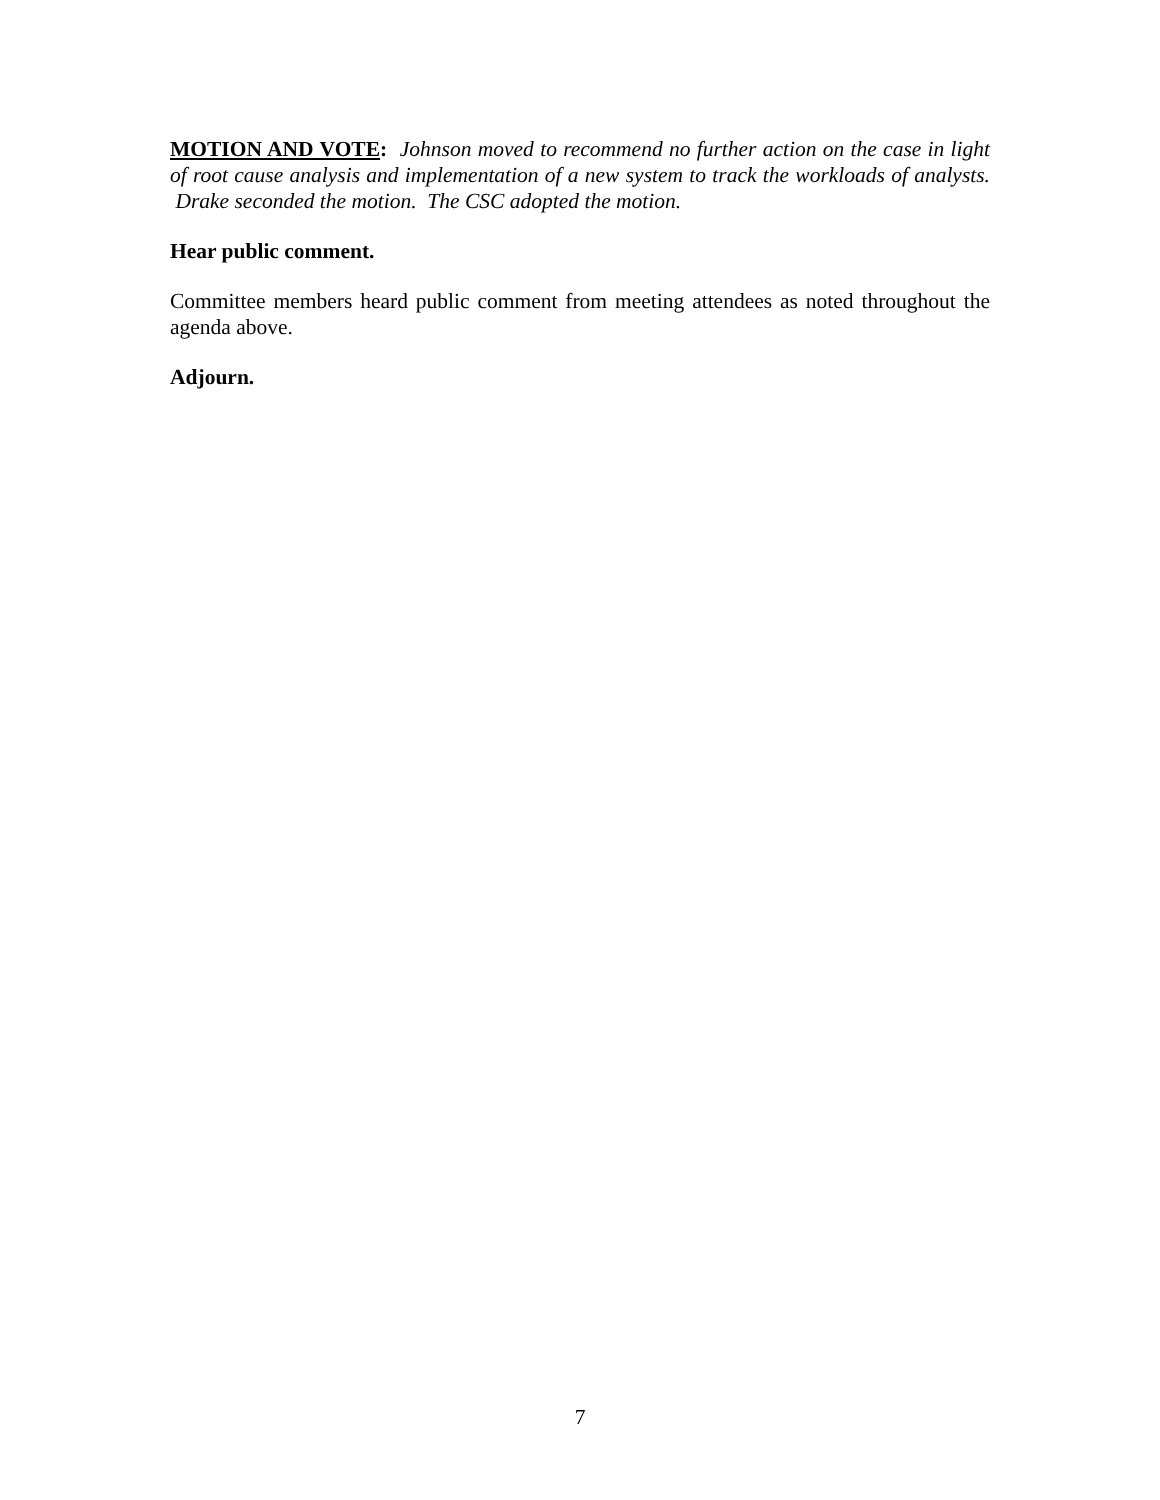MOTION AND VOTE: Johnson moved to recommend no further action on the case in light of root cause analysis and implementation of a new system to track the workloads of analysts. Drake seconded the motion. The CSC adopted the motion.
Hear public comment.
Committee members heard public comment from meeting attendees as noted throughout the agenda above.
Adjourn.
7